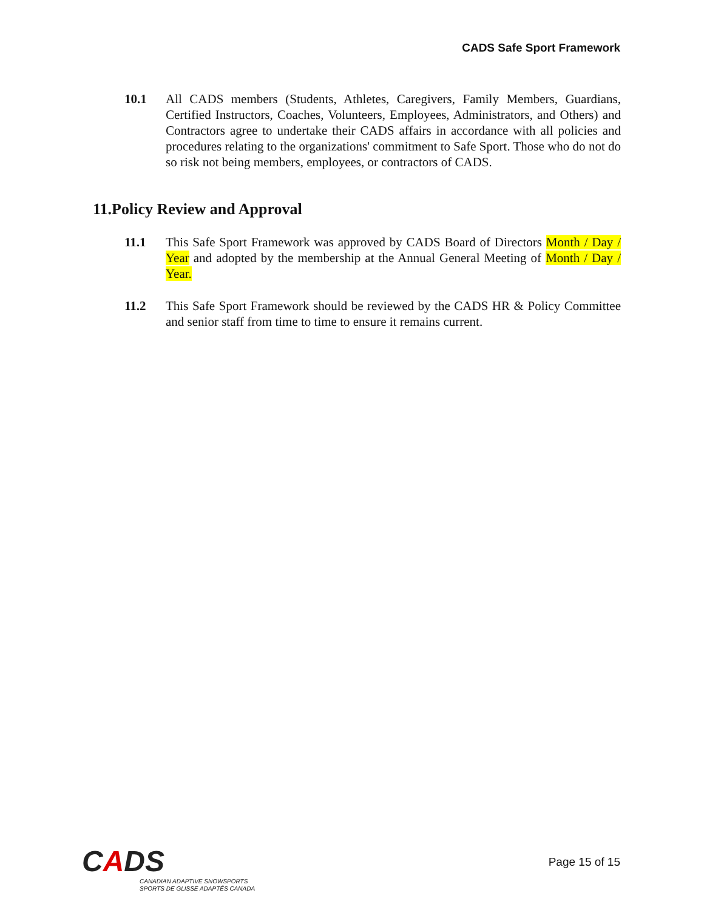CADS Safe Sport Framework
10.1 All CADS members (Students, Athletes, Caregivers, Family Members, Guardians, Certified Instructors, Coaches, Volunteers, Employees, Administrators, and Others) and Contractors agree to undertake their CADS affairs in accordance with all policies and procedures relating to the organizations' commitment to Safe Sport. Those who do not do so risk not being members, employees, or contractors of CADS.
11.Policy Review and Approval
11.1 This Safe Sport Framework was approved by CADS Board of Directors Month / Day / Year and adopted by the membership at the Annual General Meeting of Month / Day / Year.
11.2 This Safe Sport Framework should be reviewed by the CADS HR & Policy Committee and senior staff from time to time to ensure it remains current.
CADS
CANADIAN ADAPTIVE SNOWSPORTS
SPORTS DE GLISSE ADAPTÉS CANADA
Page 15 of 15